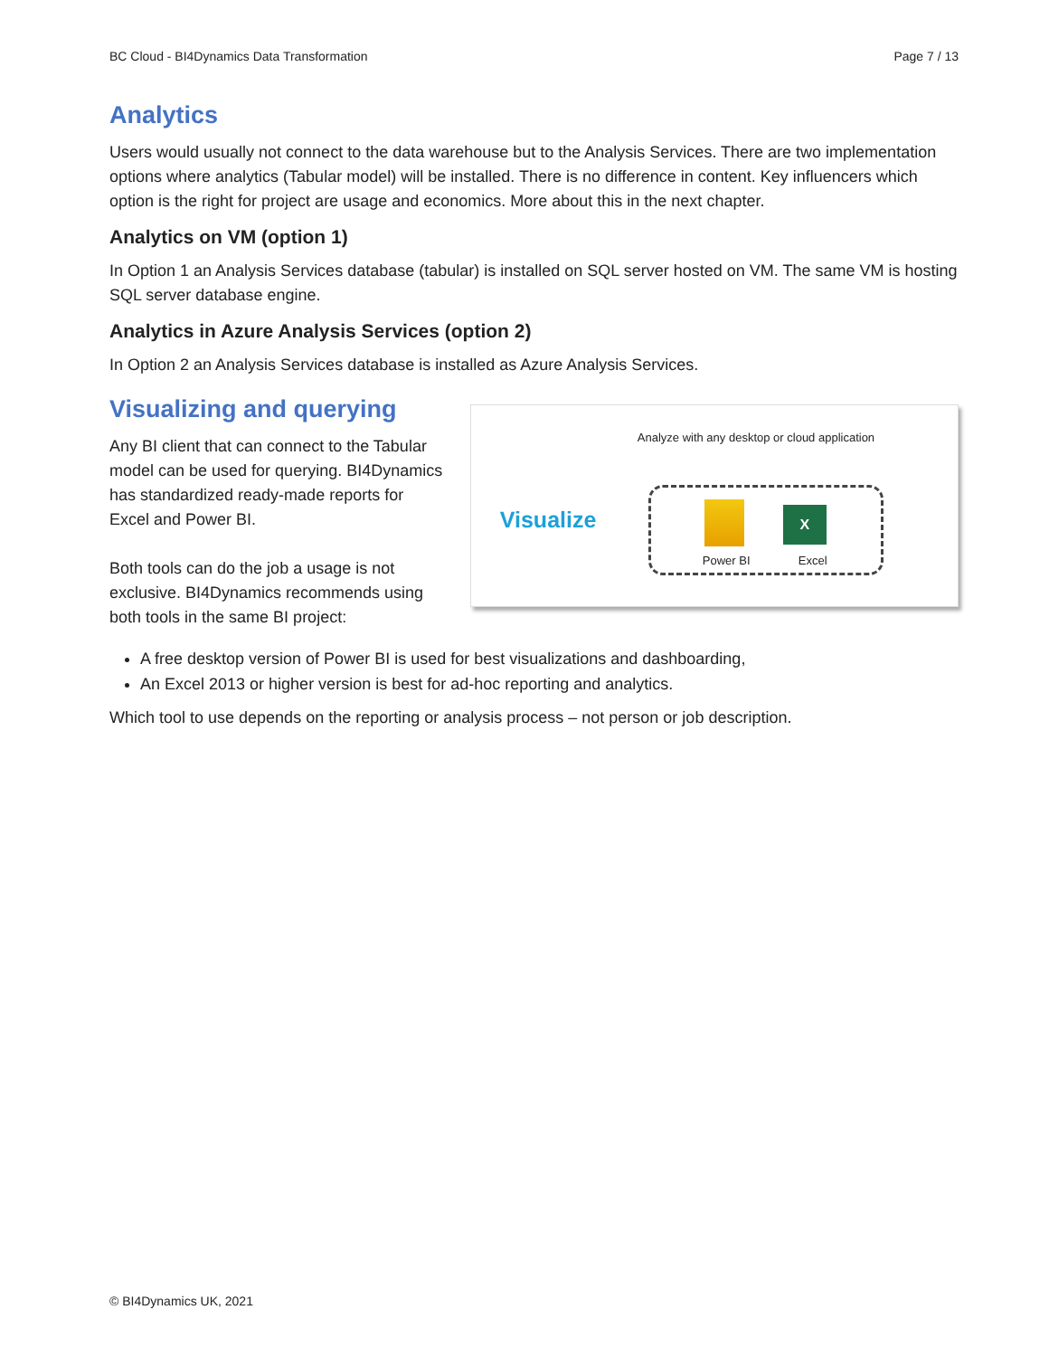BC Cloud - BI4Dynamics Data Transformation Page 7 / 13
Analytics
Users would usually not connect to the data warehouse but to the Analysis Services. There are two implementation options where analytics (Tabular model) will be installed. There is no difference in content. Key influencers which option is the right for project are usage and economics. More about this in the next chapter.
Analytics on VM (option 1)
In Option 1 an Analysis Services database (tabular) is installed on SQL server hosted on VM. The same VM is hosting SQL server database engine.
Analytics in Azure Analysis Services (option 2)
In Option 2 an Analysis Services database is installed as Azure Analysis Services.
Visualizing and querying
Any BI client that can connect to the Tabular model can be used for querying. BI4Dynamics has standardized ready-made reports for Excel and Power BI.
Both tools can do the job a usage is not exclusive. BI4Dynamics recommends using both tools in the same BI project:
Analyze with any desktop or cloud application
Visualize X
Power BI Excel
A free desktop version of Power BI is used for best visualizations and dashboarding,
An Excel 2013 or higher version is best for ad-hoc reporting and analytics.
Which tool to use depends on the reporting or analysis process – not person or job description.
© BI4Dynamics UK, 2021